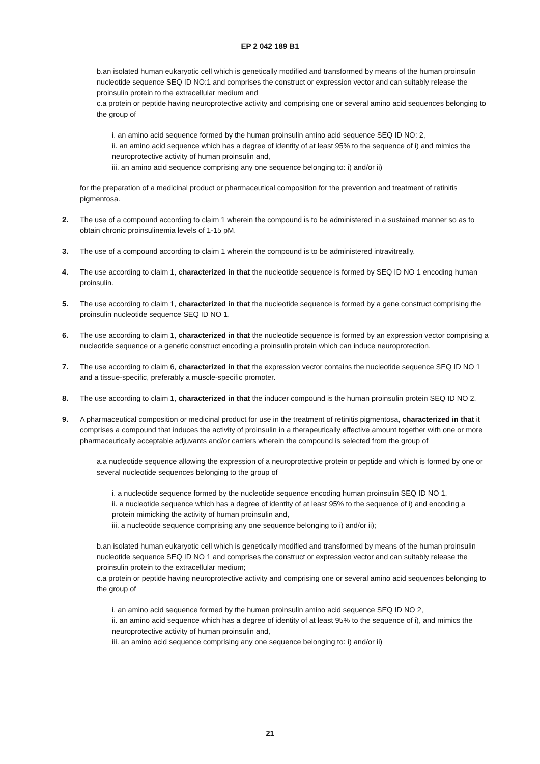EP 2 042 189 B1
b.an isolated human eukaryotic cell which is genetically modified and transformed by means of the human proinsulin nucleotide sequence SEQ ID NO:1 and comprises the construct or expression vector and can suitably release the proinsulin protein to the extracellular medium and
c.a protein or peptide having neuroprotective activity and comprising one or several amino acid sequences belonging to the group of
i. an amino acid sequence formed by the human proinsulin amino acid sequence SEQ ID NO: 2,
ii. an amino acid sequence which has a degree of identity of at least 95% to the sequence of i) and mimics the neuroprotective activity of human proinsulin and,
iii. an amino acid sequence comprising any one sequence belonging to: i) and/or ii)
for the preparation of a medicinal product or pharmaceutical composition for the prevention and treatment of retinitis pigmentosa.
2. The use of a compound according to claim 1 wherein the compound is to be administered in a sustained manner so as to obtain chronic proinsulinemia levels of 1-15 pM.
3. The use of a compound according to claim 1 wherein the compound is to be administered intravitreally.
4. The use according to claim 1, characterized in that the nucleotide sequence is formed by SEQ ID NO 1 encoding human proinsulin.
5. The use according to claim 1, characterized in that the nucleotide sequence is formed by a gene construct comprising the proinsulin nucleotide sequence SEQ ID NO 1.
6. The use according to claim 1, characterized in that the nucleotide sequence is formed by an expression vector comprising a nucleotide sequence or a genetic construct encoding a proinsulin protein which can induce neuroprotection.
7. The use according to claim 6, characterized in that the expression vector contains the nucleotide sequence SEQ ID NO 1 and a tissue-specific, preferably a muscle-specific promoter.
8. The use according to claim 1, characterized in that the inducer compound is the human proinsulin protein SEQ ID NO 2.
9. A pharmaceutical composition or medicinal product for use in the treatment of retinitis pigmentosa, characterized in that it comprises a compound that induces the activity of proinsulin in a therapeutically effective amount together with one or more pharmaceutically acceptable adjuvants and/or carriers wherein the compound is selected from the group of
a.a nucleotide sequence allowing the expression of a neuroprotective protein or peptide and which is formed by one or several nucleotide sequences belonging to the group of
i. a nucleotide sequence formed by the nucleotide sequence encoding human proinsulin SEQ ID NO 1,
ii. a nucleotide sequence which has a degree of identity of at least 95% to the sequence of i) and encoding a protein mimicking the activity of human proinsulin and,
iii. a nucleotide sequence comprising any one sequence belonging to i) and/or ii);
b.an isolated human eukaryotic cell which is genetically modified and transformed by means of the human proinsulin nucleotide sequence SEQ ID NO 1 and comprises the construct or expression vector and can suitably release the proinsulin protein to the extracellular medium;
c.a protein or peptide having neuroprotective activity and comprising one or several amino acid sequences belonging to the group of
i. an amino acid sequence formed by the human proinsulin amino acid sequence SEQ ID NO 2,
ii. an amino acid sequence which has a degree of identity of at least 95% to the sequence of i), and mimics the neuroprotective activity of human proinsulin and,
iii. an amino acid sequence comprising any one sequence belonging to: i) and/or ii)
21